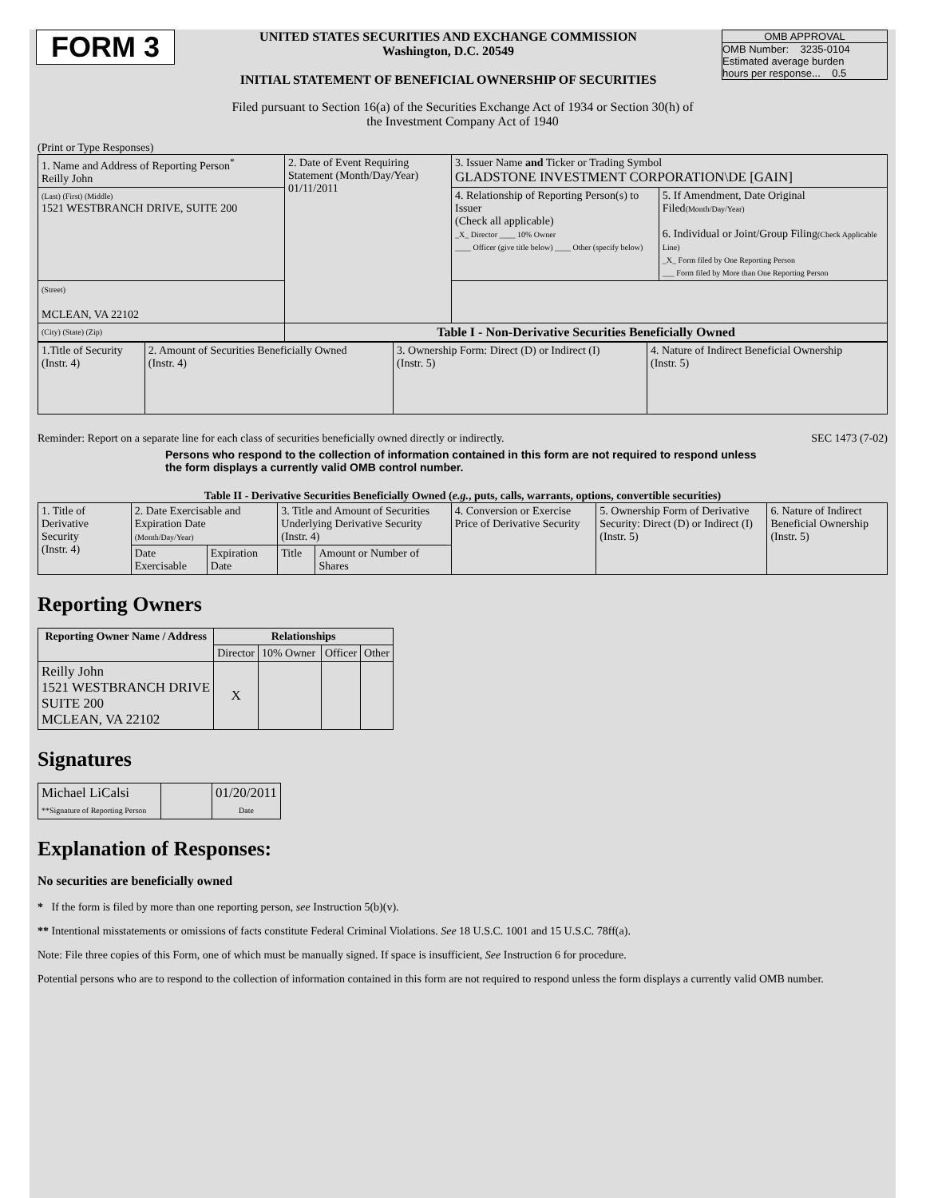FORM 3
UNITED STATES SECURITIES AND EXCHANGE COMMISSION
Washington, D.C. 20549
INITIAL STATEMENT OF BENEFICIAL OWNERSHIP OF SECURITIES
OMB APPROVAL
OMB Number: 3235-0104
Estimated average burden
hours per response... 0.5
Filed pursuant to Section 16(a) of the Securities Exchange Act of 1934 or Section 30(h) of
the Investment Company Act of 1940
(Print or Type Responses)
| 1. Name and Address of Reporting Person<sup>*</sup> Reilly John | 2. Date of Event Requiring Statement (Month/Day/Year) 01/11/2011 | 3. Issuer Name and Ticker or Trading Symbol GLADSTONE INVESTMENT CORPORATION\DE [GAIN] | |
| (Last) (First) (Middle) 1521 WESTBRANCH DRIVE, SUITE 200 | | 4. Relationship of Reporting Person(s) to Issuer (Check all applicable) _X_ Director ____ 10% Owner ____ Officer (give title below) ____ Other (specify below) | 5. If Amendment, Date Original Filed (Month/Day/Year) 6. Individual or Joint/Group Filing (Check Applicable Line) _X_ Form filed by One Reporting Person ___ Form filed by More than One Reporting Person |
| (Street) MCLEAN, VA 22102 | | | |
| (City) (State) (Zip) | Table I - Non-Derivative Securities Beneficially Owned | | |
| 1.Title of Security (Instr. 4) | 2. Amount of Securities Beneficially Owned (Instr. 4) | 3. Ownership Form: Direct (D) or Indirect (I) (Instr. 5) | 4. Nature of Indirect Beneficial Ownership (Instr. 5) |
Reminder: Report on a separate line for each class of securities beneficially owned directly or indirectly. SEC 1473 (7-02)
Persons who respond to the collection of information contained in this form are not required to respond unless the form displays a currently valid OMB control number.
Table II - Derivative Securities Beneficially Owned (e.g., puts, calls, warrants, options, convertible securities)
| 1. Title of Derivative Security (Instr. 4) | 2. Date Exercisable and Expiration Date (Month/Day/Year) | | 3. Title and Amount of Securities Underlying Derivative Security (Instr. 4) | | 4. Conversion or Exercise Price of Derivative Security | 5. Ownership Form of Derivative Security: Direct (D) or Indirect (I) (Instr. 5) | 6. Nature of Indirect Beneficial Ownership (Instr. 5) |
| | Date Exercisable | Expiration Date | Title | Amount or Number of Shares | | | |
Reporting Owners
| Reporting Owner Name / Address | Relationships | | | |
| --- | --- | --- | --- | --- |
| | Director | 10% Owner | Officer | Other |
| Reilly John 1521 WESTBRANCH DRIVE SUITE 200 MCLEAN, VA 22102 | X | | | |
Signatures
| Michael LiCalsi **Signature of Reporting Person | | 01/20/2011 Date |
Explanation of Responses:
No securities are beneficially owned
* If the form is filed by more than one reporting person, see Instruction 5(b)(v).
** Intentional misstatements or omissions of facts constitute Federal Criminal Violations. See 18 U.S.C. 1001 and 15 U.S.C. 78ff(a).
Note: File three copies of this Form, one of which must be manually signed. If space is insufficient, See Instruction 6 for procedure.
Potential persons who are to respond to the collection of information contained in this form are not required to respond unless the form displays a currently valid OMB number.